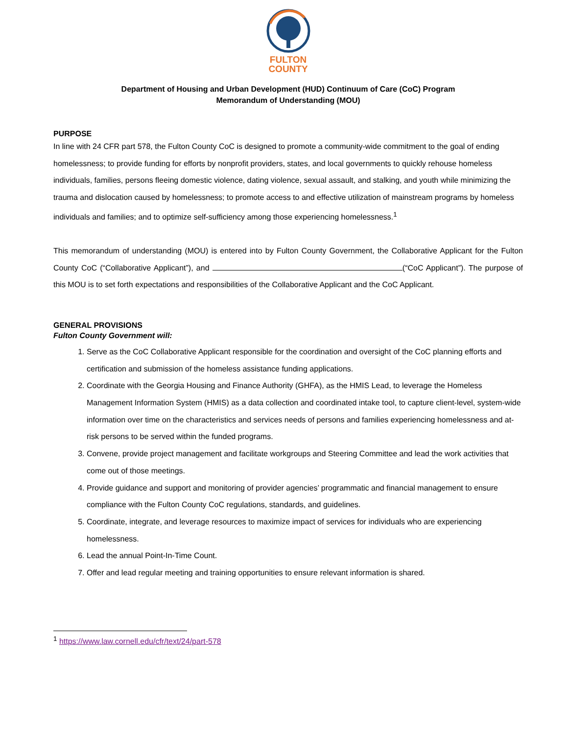FULTON
COUNTY
Department of Housing and Urban Development (HUD) Continuum of Care (CoC) Program
Memorandum of Understanding (MOU)
PURPOSE
In line with 24 CFR part 578, the Fulton County CoC is designed to promote a community-wide commitment to the goal of ending homelessness; to provide funding for efforts by nonprofit providers, states, and local governments to quickly rehouse homeless individuals, families, persons fleeing domestic violence, dating violence, sexual assault, and stalking, and youth while minimizing the trauma and dislocation caused by homelessness; to promote access to and effective utilization of mainstream programs by homeless individuals and families; and to optimize self-sufficiency among those experiencing homelessness.<sup>1</sup>
This memorandum of understanding (MOU) is entered into by Fulton County Government, the Collaborative Applicant for the Fulton County CoC (“Collaborative Applicant”), and (“CoC Applicant”). The purpose of this MOU is to set forth expectations and responsibilities of the Collaborative Applicant and the CoC Applicant.
GENERAL PROVISIONS
Fulton County Government will:
1. Serve as the CoC Collaborative Applicant responsible for the coordination and oversight of the CoC planning efforts and certification and submission of the homeless assistance funding applications.
2. Coordinate with the Georgia Housing and Finance Authority (GHFA), as the HMIS Lead, to leverage the Homeless Management Information System (HMIS) as a data collection and coordinated intake tool, to capture client-level, system-wide information over time on the characteristics and services needs of persons and families experiencing homelessness and at-risk persons to be served within the funded programs.
3. Convene, provide project management and facilitate workgroups and Steering Committee and lead the work activities that come out of those meetings.
4. Provide guidance and support and monitoring of provider agencies’ programmatic and financial management to ensure compliance with the Fulton County CoC regulations, standards, and guidelines.
5. Coordinate, integrate, and leverage resources to maximize impact of services for individuals who are experiencing homelessness.
6. Lead the annual Point-In-Time Count.
7. Offer and lead regular meeting and training opportunities to ensure relevant information is shared.
<sup>1</sup> https://www.law.cornell.edu/cfr/text/24/part-578